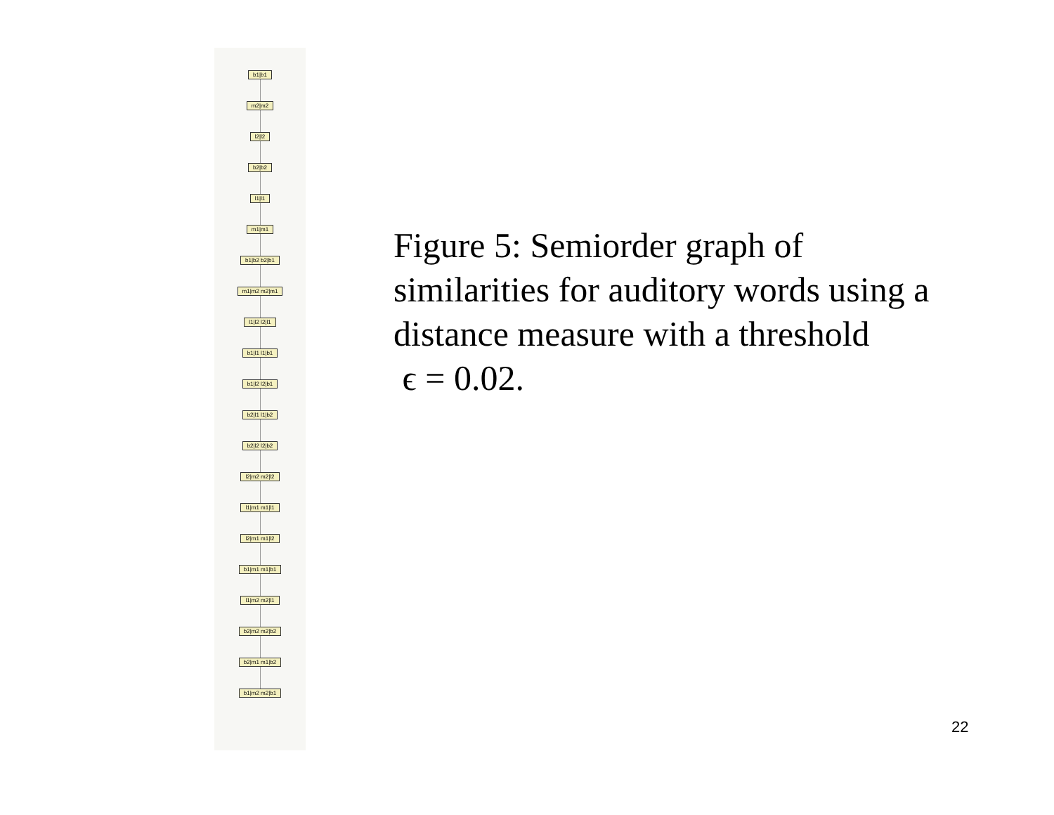b1|b1
m2|m2
l2|l2
b2|b2
l1|l1
m1|m1
b1|b2 b2|b1
m1|m2 m2|m1
l1|l2 l2|l1
b1|l1 l1|b1
b1|l2 l2|b1
b2|l1 l1|b2
b2|l2 l2|b2
l2|m2 m2|l2
l1|m1 m1|l1
l2|m1 m1|l2
b1|m1 m1|b1
l1|m2 m2|l1
b2|m2 m2|b2
b2|m1 m1|b2
b1|m2 m2|b1
Figure 5: Semiorder graph of similarities for auditory words using a distance measure with a threshold
ϵ = 0.02.
22